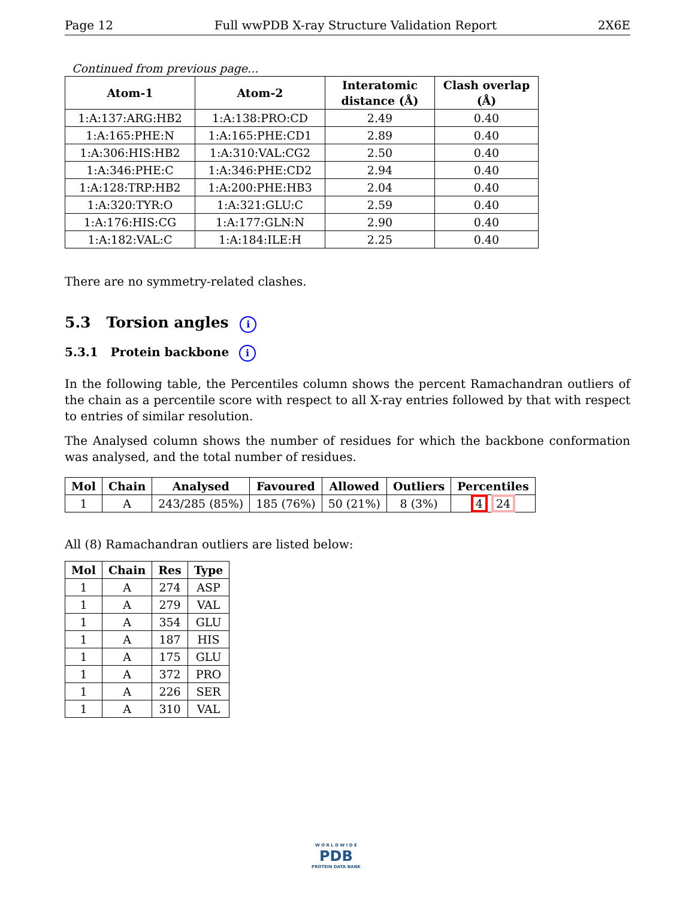Page 12 Full wwPDB X-ray Structure Validation Report 2X6E
Continued from previous page...
| Atom-1 | Atom-2 | Interatomic distance (Å) | Clash overlap (Å) |
| --- | --- | --- | --- |
| 1:A:137:ARG:HB2 | 1:A:138:PRO:CD | 2.49 | 0.40 |
| 1:A:165:PHE:N | 1:A:165:PHE:CD1 | 2.89 | 0.40 |
| 1:A:306:HIS:HB2 | 1:A:310:VAL:CG2 | 2.50 | 0.40 |
| 1:A:346:PHE:C | 1:A:346:PHE:CD2 | 2.94 | 0.40 |
| 1:A:128:TRP:HB2 | 1:A:200:PHE:HB3 | 2.04 | 0.40 |
| 1:A:320:TYR:O | 1:A:321:GLU:C | 2.59 | 0.40 |
| 1:A:176:HIS:CG | 1:A:177:GLN:N | 2.90 | 0.40 |
| 1:A:182:VAL:C | 1:A:184:ILE:H | 2.25 | 0.40 |
There are no symmetry-related clashes.
5.3 Torsion angles i
5.3.1 Protein backbone i
In the following table, the Percentiles column shows the percent Ramachandran outliers of the chain as a percentile score with respect to all X-ray entries followed by that with respect to entries of similar resolution.
The Analysed column shows the number of residues for which the backbone conformation was analysed, and the total number of residues.
| Mol | Chain | Analysed | Favoured | Allowed | Outliers | Percentiles |
| --- | --- | --- | --- | --- | --- | --- |
| 1 | A | 243/285 (85%) | 185 (76%) | 50 (21%) | 8 (3%) | 4 24 |
All (8) Ramachandran outliers are listed below:
| Mol | Chain | Res | Type |
| --- | --- | --- | --- |
| 1 | A | 274 | ASP |
| 1 | A | 279 | VAL |
| 1 | A | 354 | GLU |
| 1 | A | 187 | HIS |
| 1 | A | 175 | GLU |
| 1 | A | 372 | PRO |
| 1 | A | 226 | SER |
| 1 | A | 310 | VAL |
W O R L D W I D E
PDB
PROTEIN DATA BANK